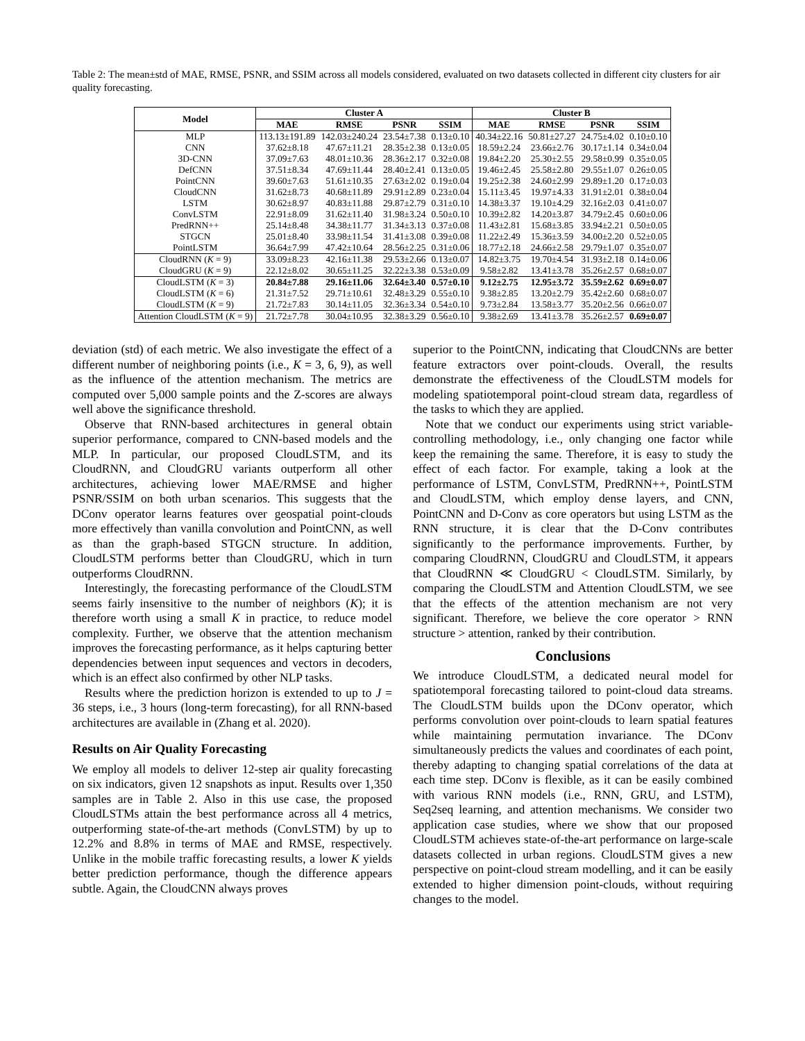Table 2: The mean±std of MAE, RMSE, PSNR, and SSIM across all models considered, evaluated on two datasets collected in different city clusters for air quality forecasting.
| Model | Cluster A | | | | Cluster B | | | |
| --- | --- | --- | --- | --- | --- | --- | --- | --- |
| | MAE | RMSE | PSNR | SSIM | MAE | RMSE | PSNR | SSIM |
| MLP | 113.13±191.89 | 142.03±240.24 | 23.54±7.38 | 0.13±0.10 | 40.34±22.16 | 50.81±27.27 | 24.75±4.02 | 0.10±0.10 |
| CNN | 37.62±8.18 | 47.67±11.21 | 28.35±2.38 | 0.13±0.05 | 18.59±2.24 | 23.66±2.76 | 30.17±1.14 | 0.34±0.04 |
| 3D-CNN | 37.09±7.63 | 48.01±10.36 | 28.36±2.17 | 0.32±0.08 | 19.84±2.20 | 25.30±2.55 | 29.58±0.99 | 0.35±0.05 |
| DefCNN | 37.51±8.34 | 47.69±11.44 | 28.40±2.41 | 0.13±0.05 | 19.46±2.45 | 25.58±2.80 | 29.55±1.07 | 0.26±0.05 |
| PointCNN | 39.60±7.63 | 51.61±10.35 | 27.63±2.02 | 0.19±0.04 | 19.25±2.38 | 24.60±2.99 | 29.89±1.20 | 0.17±0.03 |
| CloudCNN | 31.62±8.73 | 40.68±11.89 | 29.91±2.89 | 0.23±0.04 | 15.11±3.45 | 19.97±4.33 | 31.91±2.01 | 0.38±0.04 |
| LSTM | 30.62±8.97 | 40.83±11.88 | 29.87±2.79 | 0.31±0.10 | 14.38±3.37 | 19.10±4.29 | 32.16±2.03 | 0.41±0.07 |
| ConvLSTM | 22.91±8.09 | 31.62±11.40 | 31.98±3.24 | 0.50±0.10 | 10.39±2.82 | 14.20±3.87 | 34.79±2.45 | 0.60±0.06 |
| PredRNN++ | 25.14±8.48 | 34.38±11.77 | 31.34±3.13 | 0.37±0.08 | 11.43±2.81 | 15.68±3.85 | 33.94±2.21 | 0.50±0.05 |
| STGCN | 25.01±8.40 | 33.98±11.54 | 31.41±3.08 | 0.39±0.08 | 11.22±2.49 | 15.36±3.59 | 34.00±2.20 | 0.52±0.05 |
| PointLSTM | 36.64±7.99 | 47.42±10.64 | 28.56±2.25 | 0.31±0.06 | 18.77±2.18 | 24.66±2.58 | 29.79±1.07 | 0.35±0.07 |
| CloudRNN ( K = 9) | 33.09±8.23 | 42.16±11.38 | 29.53±2.66 | 0.13±0.07 | 14.82±3.75 | 19.70±4.54 | 31.93±2.18 | 0.14±0.06 |
| CloudGRU ( K = 9) | 22.12±8.02 | 30.65±11.25 | 32.22±3.38 | 0.53±0.09 | 9.58±2.82 | 13.41±3.78 | 35.26±2.57 | 0.68±0.07 |
| CloudLSTM ( K = 3) | 20.84±7.88 | 29.16±11.06 | 32.64±3.40 | 0.57±0.10 | 9.12±2.75 | 12.95±3.72 | 35.59±2.62 | 0.69±0.07 |
| CloudLSTM ( K = 6) | 21.31±7.52 | 29.71±10.61 | 32.48±3.29 | 0.55±0.10 | 9.38±2.85 | 13.20±2.79 | 35.42±2.60 | 0.68±0.07 |
| CloudLSTM ( K = 9) | 21.72±7.83 | 30.14±11.05 | 32.36±3.34 | 0.54±0.10 | 9.73±2.84 | 13.58±3.77 | 35.20±2.56 | 0.66±0.07 |
| Attention CloudLSTM ( K = 9) | 21.72±7.78 | 30.04±10.95 | 32.38±3.29 | 0.56±0.10 | 9.38±2.69 | 13.41±3.78 | 35.26±2.57 | 0.69±0.07 |
deviation (std) of each metric. We also investigate the effect of a different number of neighboring points (i.e., K = 3, 6, 9), as well as the influence of the attention mechanism. The metrics are computed over 5,000 sample points and the Z-scores are always well above the significance threshold.
Observe that RNN-based architectures in general obtain superior performance, compared to CNN-based models and the MLP. In particular, our proposed CloudLSTM, and its CloudRNN, and CloudGRU variants outperform all other architectures, achieving lower MAE/RMSE and higher PSNR/SSIM on both urban scenarios. This suggests that the DConv operator learns features over geospatial point-clouds more effectively than vanilla convolution and PointCNN, as well as than the graph-based STGCN structure. In addition, CloudLSTM performs better than CloudGRU, which in turn outperforms CloudRNN.
Interestingly, the forecasting performance of the CloudLSTM seems fairly insensitive to the number of neighbors (K); it is therefore worth using a small K in practice, to reduce model complexity. Further, we observe that the attention mechanism improves the forecasting performance, as it helps capturing better dependencies between input sequences and vectors in decoders, which is an effect also confirmed by other NLP tasks.
Results where the prediction horizon is extended to up to J = 36 steps, i.e., 3 hours (long-term forecasting), for all RNN-based architectures are available in (Zhang et al. 2020).
Results on Air Quality Forecasting
We employ all models to deliver 12-step air quality forecasting on six indicators, given 12 snapshots as input. Results over 1,350 samples are in Table 2. Also in this use case, the proposed CloudLSTMs attain the best performance across all 4 metrics, outperforming state-of-the-art methods (ConvLSTM) by up to 12.2% and 8.8% in terms of MAE and RMSE, respectively. Unlike in the mobile traffic forecasting results, a lower K yields better prediction performance, though the difference appears subtle. Again, the CloudCNN always proves
superior to the PointCNN, indicating that CloudCNNs are better feature extractors over point-clouds. Overall, the results demonstrate the effectiveness of the CloudLSTM models for modeling spatiotemporal point-cloud stream data, regardless of the tasks to which they are applied.
Note that we conduct our experiments using strict variable-controlling methodology, i.e., only changing one factor while keep the remaining the same. Therefore, it is easy to study the effect of each factor. For example, taking a look at the performance of LSTM, ConvLSTM, PredRNN++, PointLSTM and CloudLSTM, which employ dense layers, and CNN, PointCNN and D-Conv as core operators but using LSTM as the RNN structure, it is clear that the D-Conv contributes significantly to the performance improvements. Further, by comparing CloudRNN, CloudGRU and CloudLSTM, it appears that CloudRNN ≪ CloudGRU < CloudLSTM. Similarly, by comparing the CloudLSTM and Attention CloudLSTM, we see that the effects of the attention mechanism are not very significant. Therefore, we believe the core operator > RNN structure > attention, ranked by their contribution.
Conclusions
We introduce CloudLSTM, a dedicated neural model for spatiotemporal forecasting tailored to point-cloud data streams. The CloudLSTM builds upon the DConv operator, which performs convolution over point-clouds to learn spatial features while maintaining permutation invariance. The DConv simultaneously predicts the values and coordinates of each point, thereby adapting to changing spatial correlations of the data at each time step. DConv is flexible, as it can be easily combined with various RNN models (i.e., RNN, GRU, and LSTM), Seq2seq learning, and attention mechanisms. We consider two application case studies, where we show that our proposed CloudLSTM achieves state-of-the-art performance on large-scale datasets collected in urban regions. CloudLSTM gives a new perspective on point-cloud stream modelling, and it can be easily extended to higher dimension point-clouds, without requiring changes to the model.